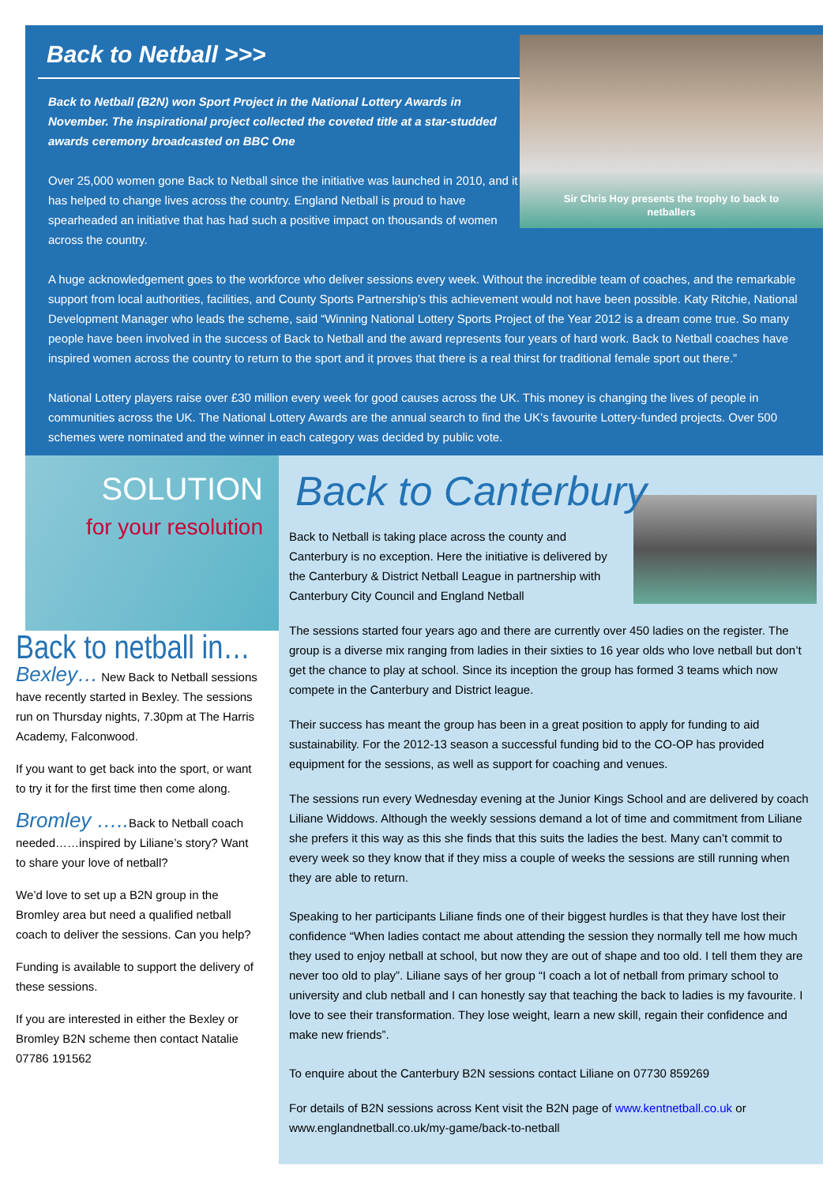Back to Netball >>>
Sir Chris Hoy presents the trophy to back to
netballers
Back to Netball (B2N) won Sport Project in the National Lottery Awards in November. The inspirational project collected the coveted title at a star-studded awards ceremony broadcasted on BBC One
Over 25,000 women gone Back to Netball since the initiative was launched in 2010, and it has helped to change lives across the country. England Netball is proud to have spearheaded an initiative that has had such a positive impact on thousands of women across the country.
A huge acknowledgement goes to the workforce who deliver sessions every week. Without the incredible team of coaches, and the remarkable support from local authorities, facilities, and County Sports Partnership’s this achievement would not have been possible. Katy Ritchie, National Development Manager who leads the scheme, said “Winning National Lottery Sports Project of the Year 2012 is a dream come true. So many people have been involved in the success of Back to Netball and the award represents four years of hard work. Back to Netball coaches have inspired women across the country to return to the sport and it proves that there is a real thirst for traditional female sport out there.”
National Lottery players raise over £30 million every week for good causes across the UK. This money is changing the lives of people in communities across the UK. The National Lottery Awards are the annual search to find the UK’s favourite Lottery-funded projects. Over 500 schemes were nominated and the winner in each category was decided by public vote.
SOLUTION
for your resolution
Back to netball in…
Bexley… New Back to Netball sessions have recently started in Bexley. The sessions run on Thursday nights, 7.30pm at The Harris Academy, Falconwood.
If you want to get back into the sport, or want to try it for the first time then come along.
Bromley ….. Back to Netball coach needed……inspired by Liliane’s story? Want to share your love of netball?
We’d love to set up a B2N group in the Bromley area but need a qualified netball coach to deliver the sessions. Can you help?
Funding is available to support the delivery of these sessions.
If you are interested in either the Bexley or Bromley B2N scheme then contact Natalie 07786 191562
Back to Canterbury
Back to Netball is taking place across the county and Canterbury is no exception. Here the initiative is delivered by the Canterbury & District Netball League in partnership with Canterbury City Council and England Netball
The sessions started four years ago and there are currently over 450 ladies on the register. The group is a diverse mix ranging from ladies in their sixties to 16 year olds who love netball but don’t get the chance to play at school. Since its inception the group has formed 3 teams which now compete in the Canterbury and District league.
Their success has meant the group has been in a great position to apply for funding to aid sustainability. For the 2012-13 season a successful funding bid to the CO-OP has provided equipment for the sessions, as well as support for coaching and venues.
The sessions run every Wednesday evening at the Junior Kings School and are delivered by coach Liliane Widdows. Although the weekly sessions demand a lot of time and commitment from Liliane she prefers it this way as this she finds that this suits the ladies the best. Many can’t commit to every week so they know that if they miss a couple of weeks the sessions are still running when they are able to return.
Speaking to her participants Liliane finds one of their biggest hurdles is that they have lost their confidence “When ladies contact me about attending the session they normally tell me how much they used to enjoy netball at school, but now they are out of shape and too old. I tell them they are never too old to play”. Liliane says of her group “I coach a lot of netball from primary school to university and club netball and I can honestly say that teaching the back to ladies is my favourite. I love to see their transformation. They lose weight, learn a new skill, regain their confidence and make new friends”.
To enquire about the Canterbury B2N sessions contact Liliane on 07730 859269
For details of B2N sessions across Kent visit the B2N page of www.kentnetball.co.uk or www.englandnetball.co.uk/my-game/back-to-netball